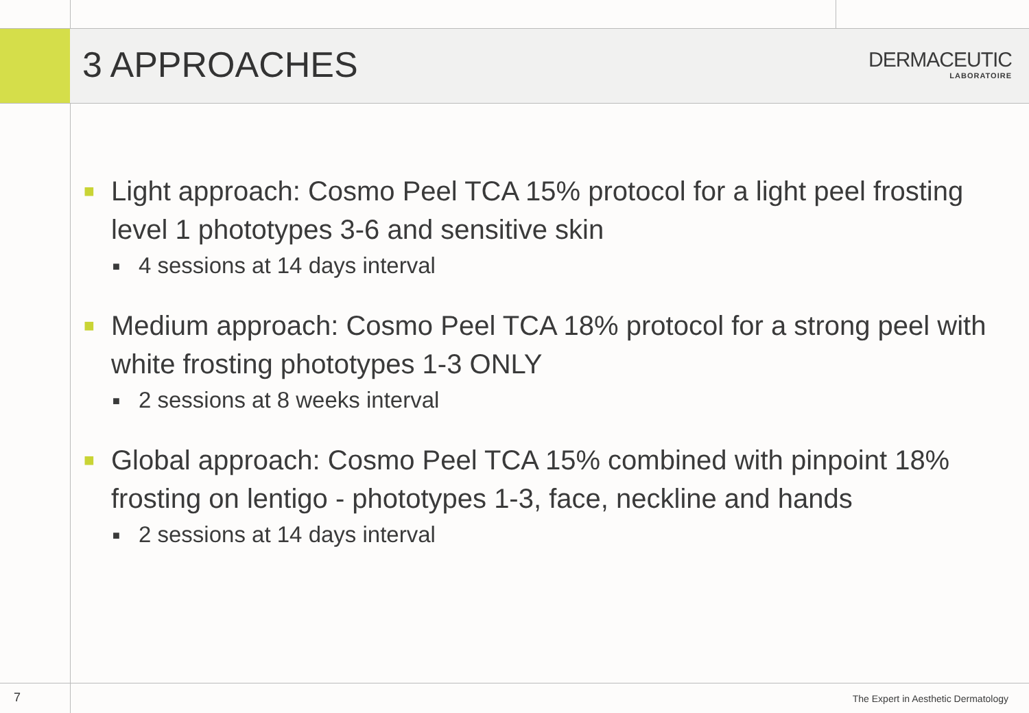3 APPROACHES
DERMACEUTIC
LABORATOIRE
■ Light approach: Cosmo Peel TCA 15% protocol for a light peel frosting level 1 phototypes 3-6 and sensitive skin
■ 4 sessions at 14 days interval
■ Medium approach: Cosmo Peel TCA 18% protocol for a strong peel with white frosting phototypes 1-3 ONLY
■ 2 sessions at 8 weeks interval
■ Global approach: Cosmo Peel TCA 15% combined with pinpoint 18% frosting on lentigo - phototypes 1-3, face, neckline and hands
■ 2 sessions at 14 days interval
7 The Expert in Aesthetic Dermatology